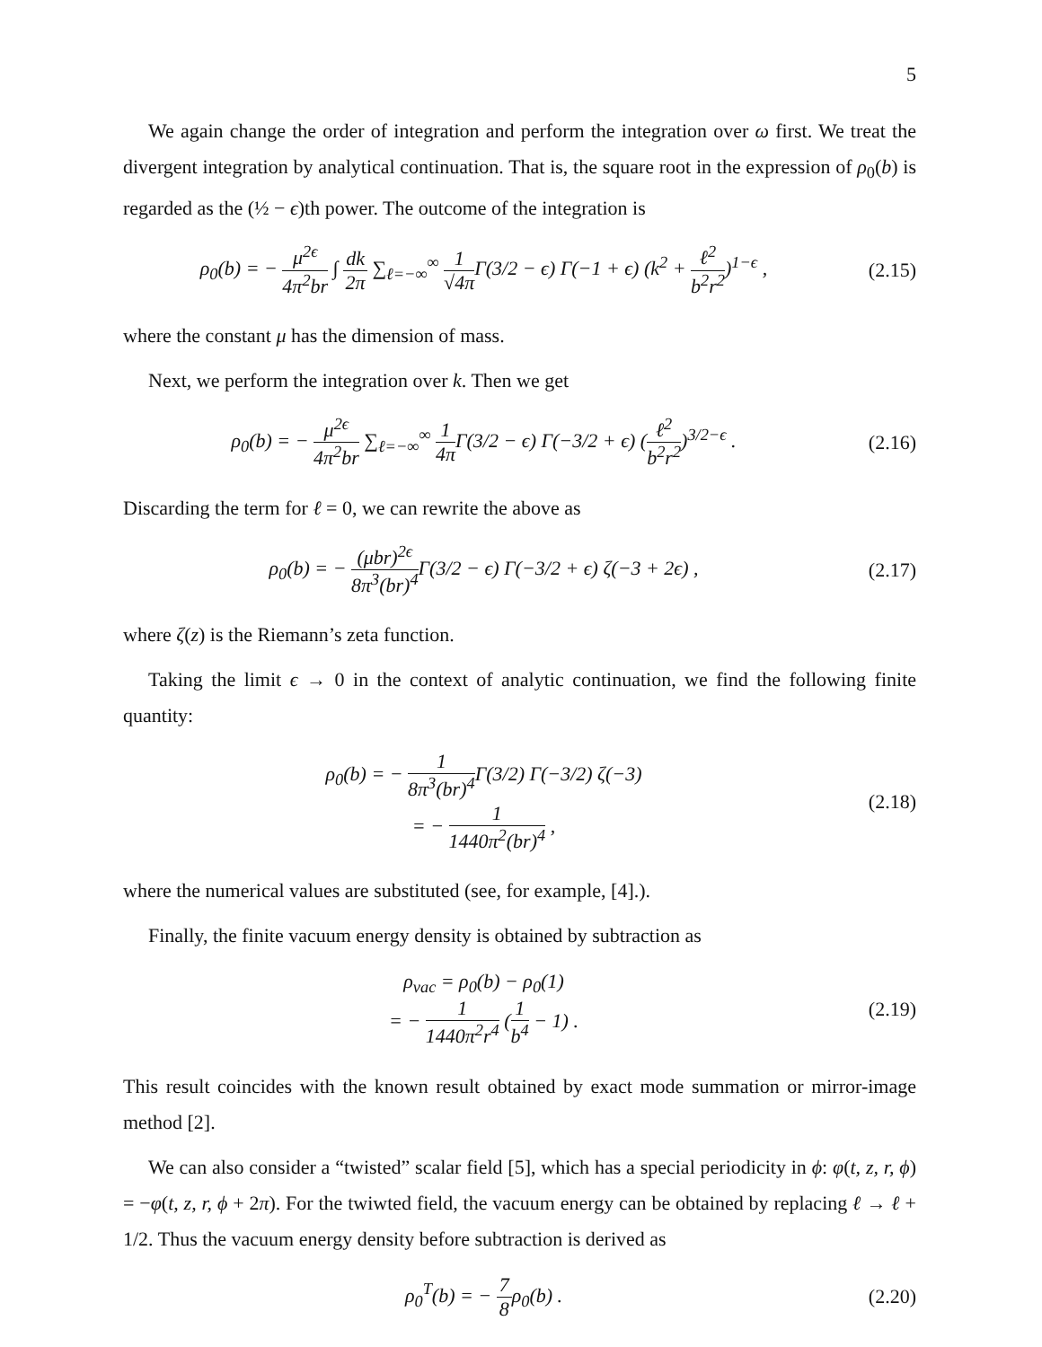5
We again change the order of integration and perform the integration over ω first. We treat the divergent integration by analytical continuation. That is, the square root in the expression of ρ<sub>0</sub>(b) is regarded as the (½ − ϵ)th power. The outcome of the integration is
ρ<sub>0</sub>(b) = − μ<sup>2ϵ</sup> 4π<sup>2</sup>br ∫ dk 2π ∑<sub>ℓ=−∞</sub><sup>∞</sup> 1 √4π Γ(3/2 − ϵ) Γ(−1 + ϵ) (k<sup>2</sup> + ℓ<sup>2</sup> b<sup>2</sup>r<sup>2</sup>)<sup>1−ϵ</sup> ,
(2.15)
where the constant μ has the dimension of mass.
Next, we perform the integration over k. Then we get
ρ<sub>0</sub>(b) = − μ<sup>2ϵ</sup> 4π<sup>2</sup>br ∑<sub>ℓ=−∞</sub><sup>∞</sup> 1 4π Γ(3/2 − ϵ) Γ(−3/2 + ϵ) (ℓ<sup>2</sup> b<sup>2</sup>r<sup>2</sup>)<sup>3/2−ϵ</sup> .
(2.16)
Discarding the term for ℓ = 0, we can rewrite the above as
ρ<sub>0</sub>(b) = − (μbr)<sup>2ϵ</sup> 8π<sup>3</sup>(br)<sup>4</sup> Γ(3/2 − ϵ) Γ(−3/2 + ϵ) ζ(−3 + 2ϵ) ,
(2.17)
where ζ(z) is the Riemann’s zeta function.
Taking the limit ϵ → 0 in the context of analytic continuation, we find the following finite quantity:
ρ<sub>0</sub>(b) = − 1 8π<sup>3</sup>(br)<sup>4</sup> Γ(3/2) Γ(−3/2) ζ(−3)
= − 1 1440π<sup>2</sup>(br)<sup>4</sup> ,
(2.18)
where the numerical values are substituted (see, for example, [4].).
Finally, the finite vacuum energy density is obtained by subtraction as
ρ<sub>vac</sub> = ρ<sub>0</sub>(b) − ρ<sub>0</sub>(1)
= − 1 1440π<sup>2</sup>r<sup>4</sup> (1 b<sup>4</sup> − 1) .
(2.19)
This result coincides with the known result obtained by exact mode summation or mirror-image method [2].
We can also consider a “twisted” scalar field [5], which has a special periodicity in ϕ: φ(t, z, r, ϕ) = −φ(t, z, r, ϕ + 2π). For the twiwted field, the vacuum energy can be obtained by replacing ℓ → ℓ + 1/2. Thus the vacuum energy density before subtraction is derived as
ρ<sub>0</sub><sup>T</sup>(b) = − 7 8ρ<sub>0</sub>(b) . (2.20)